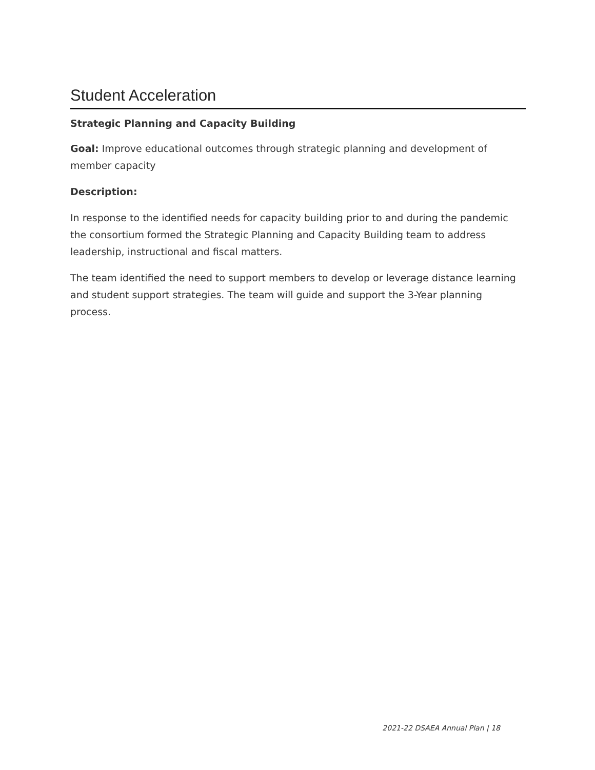Student Acceleration
Strategic Planning and Capacity Building
Goal: Improve educational outcomes through strategic planning and development of member capacity
Description:
In response to the identified needs for capacity building prior to and during the pandemic the consortium formed the Strategic Planning and Capacity Building team to address leadership, instructional and fiscal matters.
The team identified the need to support members to develop or leverage distance learning and student support strategies. The team will guide and support the 3-Year planning process.
2021-22 DSAEA Annual Plan | 18